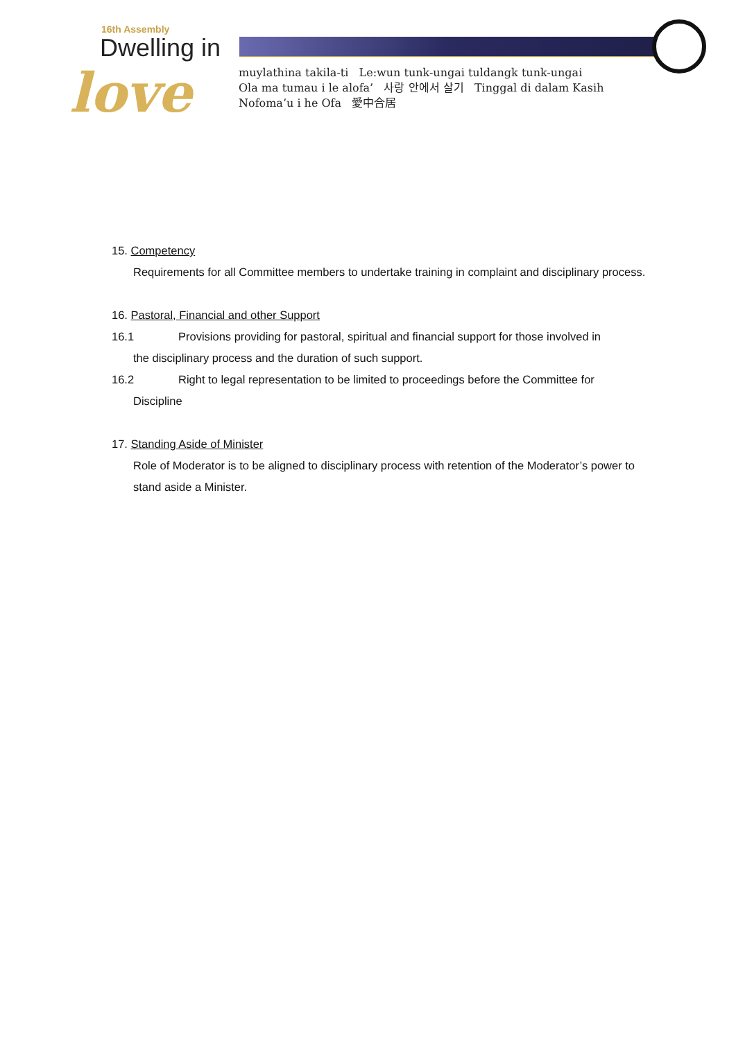16th Assembly
Dwelling in
love
muylathina takila-ti Le:wun tunk-ungai tuldangk tunk-ungai
Ola ma tumau i le alofa’ 사랑 안에서 살기 Tinggal di dalam Kasih
Nofoma’u i he Ofa 愛中合居
15. Competency
Requirements for all Committee members to undertake training in complaint and disciplinary process.
16. Pastoral, Financial and other Support
16.1 Provisions providing for pastoral, spiritual and financial support for those involved in
the disciplinary process and the duration of such support.
16.2 Right to legal representation to be limited to proceedings before the Committee for
Discipline
17. Standing Aside of Minister
Role of Moderator is to be aligned to disciplinary process with retention of the Moderator’s power to stand aside a Minister.